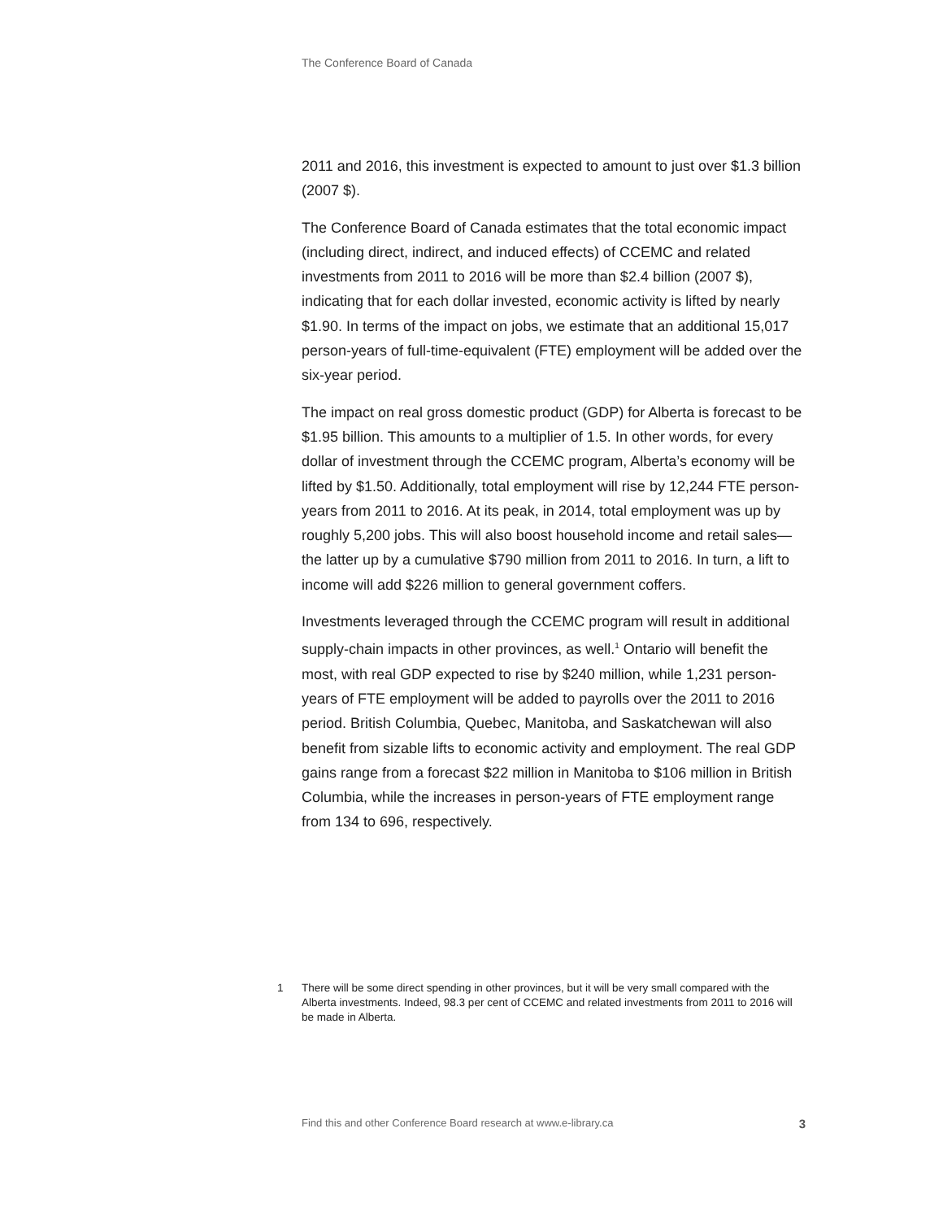The Conference Board of Canada
2011 and 2016, this investment is expected to amount to just over $1.3 billion (2007 $).
The Conference Board of Canada estimates that the total economic impact (including direct, indirect, and induced effects) of CCEMC and related investments from 2011 to 2016 will be more than $2.4 billion (2007 $), indicating that for each dollar invested, economic activity is lifted by nearly $1.90. In terms of the impact on jobs, we estimate that an additional 15,017 person-years of full-time-equivalent (FTE) employment will be added over the six-year period.
The impact on real gross domestic product (GDP) for Alberta is forecast to be $1.95 billion. This amounts to a multiplier of 1.5. In other words, for every dollar of investment through the CCEMC program, Alberta’s economy will be lifted by $1.50. Additionally, total employment will rise by 12,244 FTE person-years from 2011 to 2016. At its peak, in 2014, total employment was up by roughly 5,200 jobs. This will also boost household income and retail sales—the latter up by a cumulative $790 million from 2011 to 2016. In turn, a lift to income will add $226 million to general government coffers.
Investments leveraged through the CCEMC program will result in additional supply-chain impacts in other provinces, as well.<sup>1</sup> Ontario will benefit the most, with real GDP expected to rise by $240 million, while 1,231 person-years of FTE employment will be added to payrolls over the 2011 to 2016 period. British Columbia, Quebec, Manitoba, and Saskatchewan will also benefit from sizable lifts to economic activity and employment. The real GDP gains range from a forecast $22 million in Manitoba to $106 million in British Columbia, while the increases in person-years of FTE employment range from 134 to 696, respectively.
1 There will be some direct spending in other provinces, but it will be very small compared with the Alberta investments. Indeed, 98.3 per cent of CCEMC and related investments from 2011 to 2016 will be made in Alberta.
Find this and other Conference Board research at www.e-library.ca 3